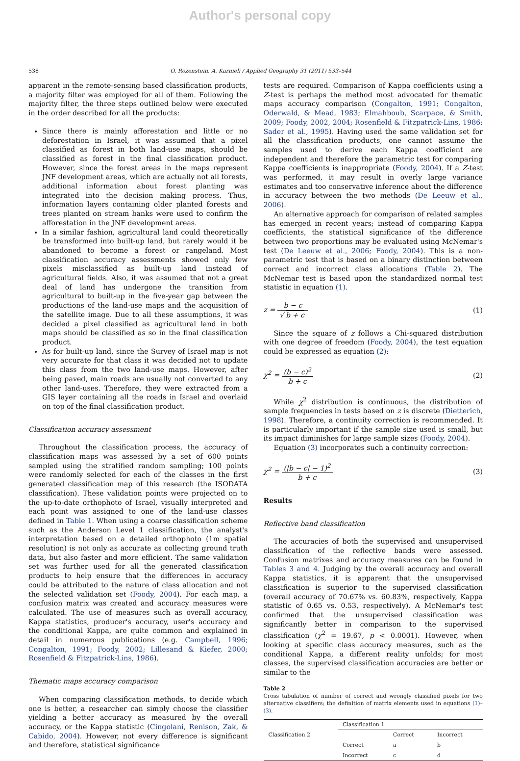Author's personal copy
538 O. Rozenstein, A. Karnieli / Applied Geography 31 (2011) 533–544
apparent in the remote-sensing based classification products, a majority filter was employed for all of them. Following the majority filter, the three steps outlined below were executed in the order described for all the products:
Since there is mainly afforestation and little or no deforestation in Israel, it was assumed that a pixel classified as forest in both land-use maps, should be classified as forest in the final classification product. However, since the forest areas in the maps represent JNF development areas, which are actually not all forests, additional information about forest planting was integrated into the decision making process. Thus, information layers containing older planted forests and trees planted on stream banks were used to confirm the afforestation in the JNF development areas.
In a similar fashion, agricultural land could theoretically be transformed into built-up land, but rarely would it be abandoned to become a forest or rangeland. Most classification accuracy assessments showed only few pixels misclassified as built-up land instead of agricultural fields. Also, it was assumed that not a great deal of land has undergone the transition from agricultural to built-up in the five-year gap between the productions of the land-use maps and the acquisition of the satellite image. Due to all these assumptions, it was decided a pixel classified as agricultural land in both maps should be classified as so in the final classification product.
As for built-up land, since the Survey of Israel map is not very accurate for that class it was decided not to update this class from the two land-use maps. However, after being paved, main roads are usually not converted to any other land-uses. Therefore, they were extracted from a GIS layer containing all the roads in Israel and overlaid on top of the final classification product.
Classification accuracy assessment
Throughout the classification process, the accuracy of classification maps was assessed by a set of 600 points sampled using the stratified random sampling; 100 points were randomly selected for each of the classes in the first generated classification map of this research (the ISODATA classification). These validation points were projected on to the up-to-date orthophoto of Israel, visually interpreted and each point was assigned to one of the land-use classes defined in Table 1. When using a coarse classification scheme such as the Anderson Level 1 classification, the analyst's interpretation based on a detailed orthophoto (1m spatial resolution) is not only as accurate as collecting ground truth data, but also faster and more efficient. The same validation set was further used for all the generated classification products to help ensure that the differences in accuracy could be attributed to the nature of class allocation and not the selected validation set (Foody, 2004). For each map, a confusion matrix was created and accuracy measures were calculated. The use of measures such as overall accuracy, Kappa statistics, producer's accuracy, user's accuracy and the conditional Kappa, are quite common and explained in detail in numerous publications (e.g. Campbell, 1996; Congalton, 1991; Foody, 2002; Lillesand & Kiefer, 2000; Rosenfield & Fitzpatrick-Lins, 1986).
Thematic maps accuracy comparison
When comparing classification methods, to decide which one is better, a researcher can simply choose the classifier yielding a better accuracy as measured by the overall accuracy, or the Kappa statistic (Cingolani, Renison, Zak, & Cabido, 2004). However, not every difference is significant and therefore, statistical significance
tests are required. Comparison of Kappa coefficients using a Z-test is perhaps the method most advocated for thematic maps accuracy comparison (Congalton, 1991; Congalton, Oderwald, & Mead, 1983; Elmahboub, Scarpace, & Smith, 2009; Foody, 2002, 2004; Rosenfield & Fitzpatrick-Lins, 1986; Sader et al., 1995). Having used the same validation set for all the classification products, one cannot assume the samples used to derive each Kappa coefficient are independent and therefore the parametric test for comparing Kappa coefficients is inappropriate (Foody, 2004). If a Z-test was performed, it may result in overly large variance estimates and too conservative inference about the difference in accuracy between the two methods (De Leeuw et al., 2006).
An alternative approach for comparison of related samples has emerged in recent years; instead of comparing Kappa coefficients, the statistical significance of the difference between two proportions may be evaluated using McNemar's test (De Leeuw et al., 2006; Foody, 2004). This is a non-parametric test that is based on a binary distinction between correct and incorrect class allocations (Table 2). The McNemar test is based upon the standardized normal test statistic in equation (1).
z = b − c √ b + c (1)
Since the square of z follows a Chi-squared distribution with one degree of freedom (Foody, 2004), the test equation could be expressed as equation (2):
χ<sup>2</sup> = (b − c)<sup>2</sup> b + c (2)
While χ<sup>2</sup> distribution is continuous, the distribution of sample frequencies in tests based on z is discrete (Dietterich, 1998). Therefore, a continuity correction is recommended. It is particularly important if the sample size used is small, but its impact diminishes for large sample sizes (Foody, 2004).
Equation (3) incorporates such a continuity correction:
χ<sup>2</sup> = (|b − c| − 1)<sup>2</sup> b + c (3)
Results
Reflective band classification
The accuracies of both the supervised and unsupervised classification of the reflective bands were assessed. Confusion matrixes and accuracy measures can be found in Tables 3 and 4. Judging by the overall accuracy and overall Kappa statistics, it is apparent that the unsupervised classification is superior to the supervised classification (overall accuracy of 70.67% vs. 60.83%, respectively, Kappa statistic of 0.65 vs. 0.53, respectively). A McNemar's test confirmed that the unsupervised classification was significantly better in comparison to the supervised classification (χ<sup>2</sup> = 19.67, p < 0.0001). However, when looking at specific class accuracy measures, such as the conditional Kappa, a different reality unfolds; for most classes, the supervised classification accuracies are better or similar to the
Table 2
Cross tabulation of number of correct and wrongly classified pixels for two alternative classifiers; the definition of matrix elements used in equations (1)–(3).
| | Classification 1 | | |
| Classification 2 | | Correct | Incorrect |
| | Correct | a | b |
| | Incorrect | c | d |